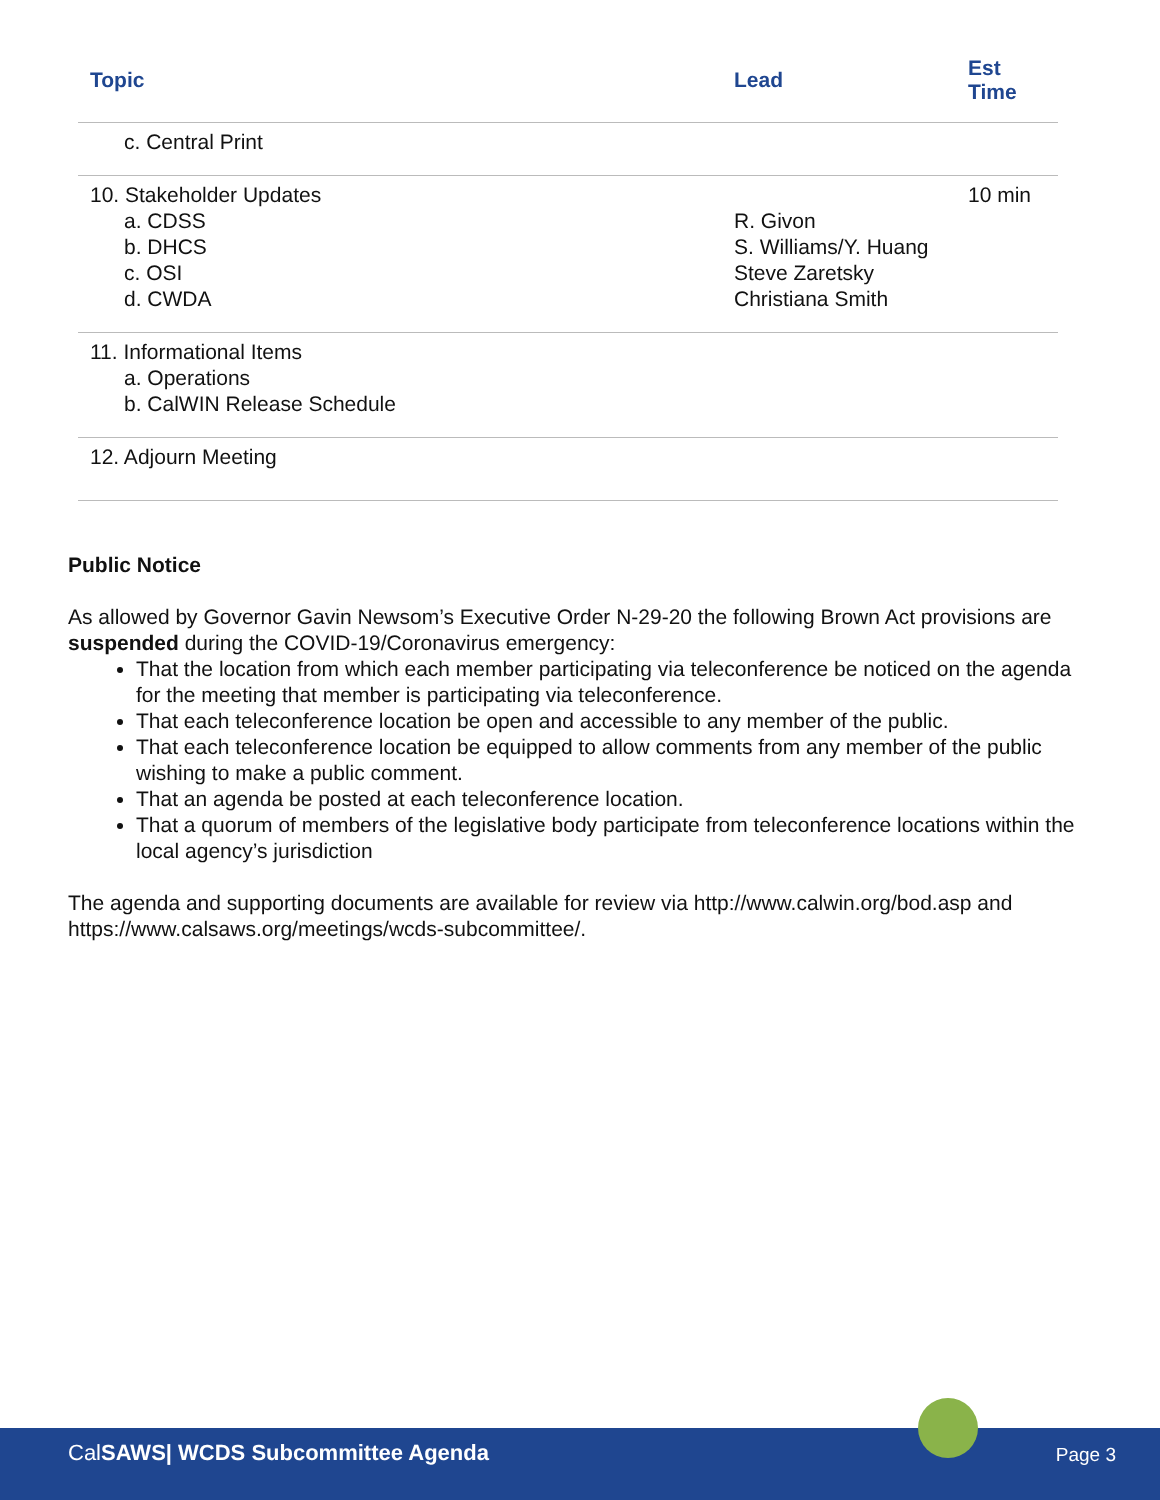| Topic | Lead | Est Time |
| --- | --- | --- |
| c. Central Print | | |
| 10. Stakeholder Updates a. CDSS b. DHCS c. OSI d. CWDA | R. Givon S. Williams/Y. Huang Steve Zaretsky Christiana Smith | 10 min |
| 11. Informational Items a. Operations b. CalWIN Release Schedule | | |
| 12. Adjourn Meeting | | |
Public Notice
As allowed by Governor Gavin Newsom’s Executive Order N-29-20 the following Brown Act provisions are suspended during the COVID-19/Coronavirus emergency:
That the location from which each member participating via teleconference be noticed on the agenda for the meeting that member is participating via teleconference.
That each teleconference location be open and accessible to any member of the public.
That each teleconference location be equipped to allow comments from any member of the public wishing to make a public comment.
That an agenda be posted at each teleconference location.
That a quorum of members of the legislative body participate from teleconference locations within the local agency’s jurisdiction
The agenda and supporting documents are available for review via http://www.calwin.org/bod.asp and https://www.calsaws.org/meetings/wcds-subcommittee/.
CalSAWS| WCDS Subcommittee Agenda Page 3